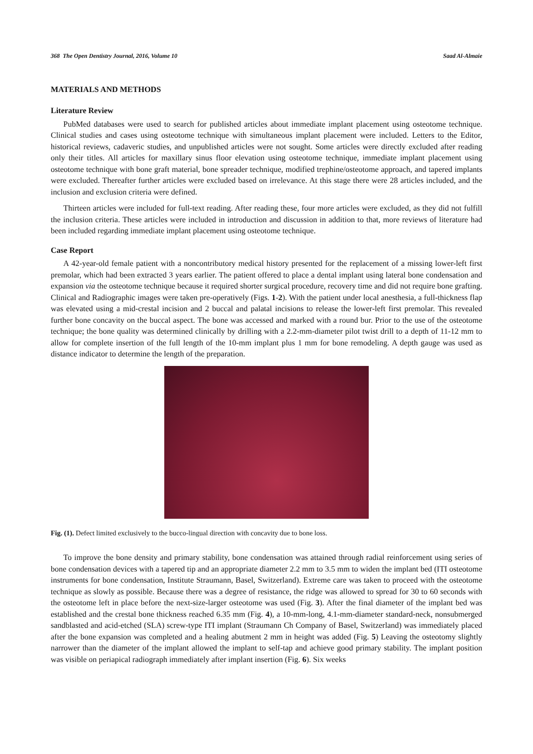368 The Open Dentistry Journal, 2016, Volume 10 Saad Al-Almaie
MATERIALS AND METHODS
Literature Review
PubMed databases were used to search for published articles about immediate implant placement using osteotome technique. Clinical studies and cases using osteotome technique with simultaneous implant placement were included. Letters to the Editor, historical reviews, cadaveric studies, and unpublished articles were not sought. Some articles were directly excluded after reading only their titles. All articles for maxillary sinus floor elevation using osteotome technique, immediate implant placement using osteotome technique with bone graft material, bone spreader technique, modified trephine/osteotome approach, and tapered implants were excluded. Thereafter further articles were excluded based on irrelevance. At this stage there were 28 articles included, and the inclusion and exclusion criteria were defined.
Thirteen articles were included for full-text reading. After reading these, four more articles were excluded, as they did not fulfill the inclusion criteria. These articles were included in introduction and discussion in addition to that, more reviews of literature had been included regarding immediate implant placement using osteotome technique.
Case Report
A 42-year-old female patient with a noncontributory medical history presented for the replacement of a missing lower-left first premolar, which had been extracted 3 years earlier. The patient offered to place a dental implant using lateral bone condensation and expansion via the osteotome technique because it required shorter surgical procedure, recovery time and did not require bone grafting. Clinical and Radiographic images were taken pre-operatively (Figs. 1-2). With the patient under local anesthesia, a full-thickness flap was elevated using a mid-crestal incision and 2 buccal and palatal incisions to release the lower-left first premolar. This revealed further bone concavity on the buccal aspect. The bone was accessed and marked with a round bur. Prior to the use of the osteotome technique; the bone quality was determined clinically by drilling with a 2.2-mm-diameter pilot twist drill to a depth of 11-12 mm to allow for complete insertion of the full length of the 10-mm implant plus 1 mm for bone remodeling. A depth gauge was used as distance indicator to determine the length of the preparation.
Fig. (1). Defect limited exclusively to the bucco-lingual direction with concavity due to bone loss.
To improve the bone density and primary stability, bone condensation was attained through radial reinforcement using series of bone condensation devices with a tapered tip and an appropriate diameter 2.2 mm to 3.5 mm to widen the implant bed (ITI osteotome instruments for bone condensation, Institute Straumann, Basel, Switzerland). Extreme care was taken to proceed with the osteotome technique as slowly as possible. Because there was a degree of resistance, the ridge was allowed to spread for 30 to 60 seconds with the osteotome left in place before the next-size-larger osteotome was used (Fig. 3). After the final diameter of the implant bed was established and the crestal bone thickness reached 6.35 mm (Fig. 4), a 10-mm-long, 4.1-mm-diameter standard-neck, nonsubmerged sandblasted and acid-etched (SLA) screw-type ITI implant (Straumann Ch Company of Basel, Switzerland) was immediately placed after the bone expansion was completed and a healing abutment 2 mm in height was added (Fig. 5) Leaving the osteotomy slightly narrower than the diameter of the implant allowed the implant to self-tap and achieve good primary stability. The implant position was visible on periapical radiograph immediately after implant insertion (Fig. 6). Six weeks